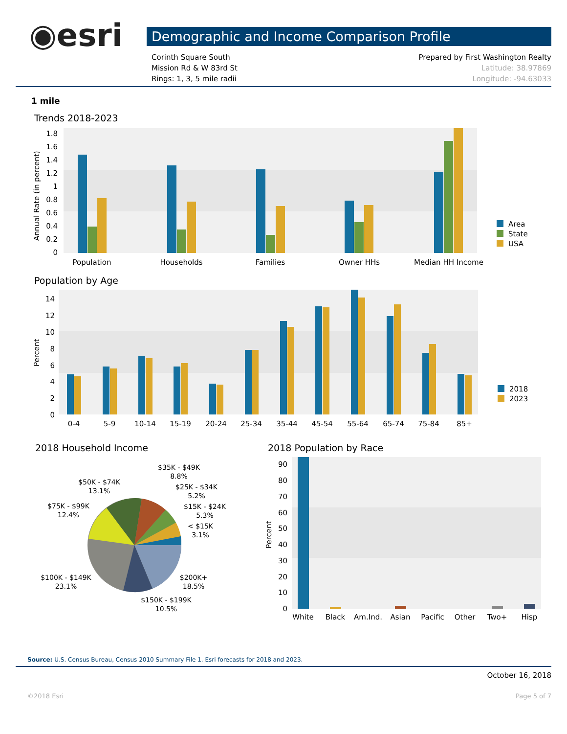◉esri
Demographic and Income Comparison Profile
Corinth Square South
Mission Rd & W 83rd St
Rings: 1, 3, 5 mile radii
Prepared by First Washington Realty
Latitude: 38.97869
Longitude: -94.63033
1 mile
Trends 2018-2023
Annual Rate (in percent)
1.8
1.6
1.4
1.2
1
0.8
0.6
0.4
0.2
0
Population
Households
Families
Owner HHs
Median HH Income
Area
State
USA
Population by Age
Percent
14
12
10
8
6
4
2
0
0-4
5-9
10-14
15-19
20-24
25-34
35-44
45-54
55-64
65-74
75-84
85+
2018
2023
2018 Household Income
$35K - $49K
8.8%
$50K - $74K
13.1%
$25K - $34K
5.2%
$75K - $99K
12.4%
$15K - $24K
5.3%
< $15K
3.1%
$100K - $149K
23.1%
$200K+
18.5%
$150K - $199K
10.5%
2018 Population by Race
Percent
90
80
70
60
50
40
30
20
10
0
White
Black
Am.Ind.
Asian
Pacific
Other
Two+
Hisp
Source: U.S. Census Bureau, Census 2010 Summary File 1. Esri forecasts for 2018 and 2023.
October 16, 2018
©2018 Esri Page 5 of 7